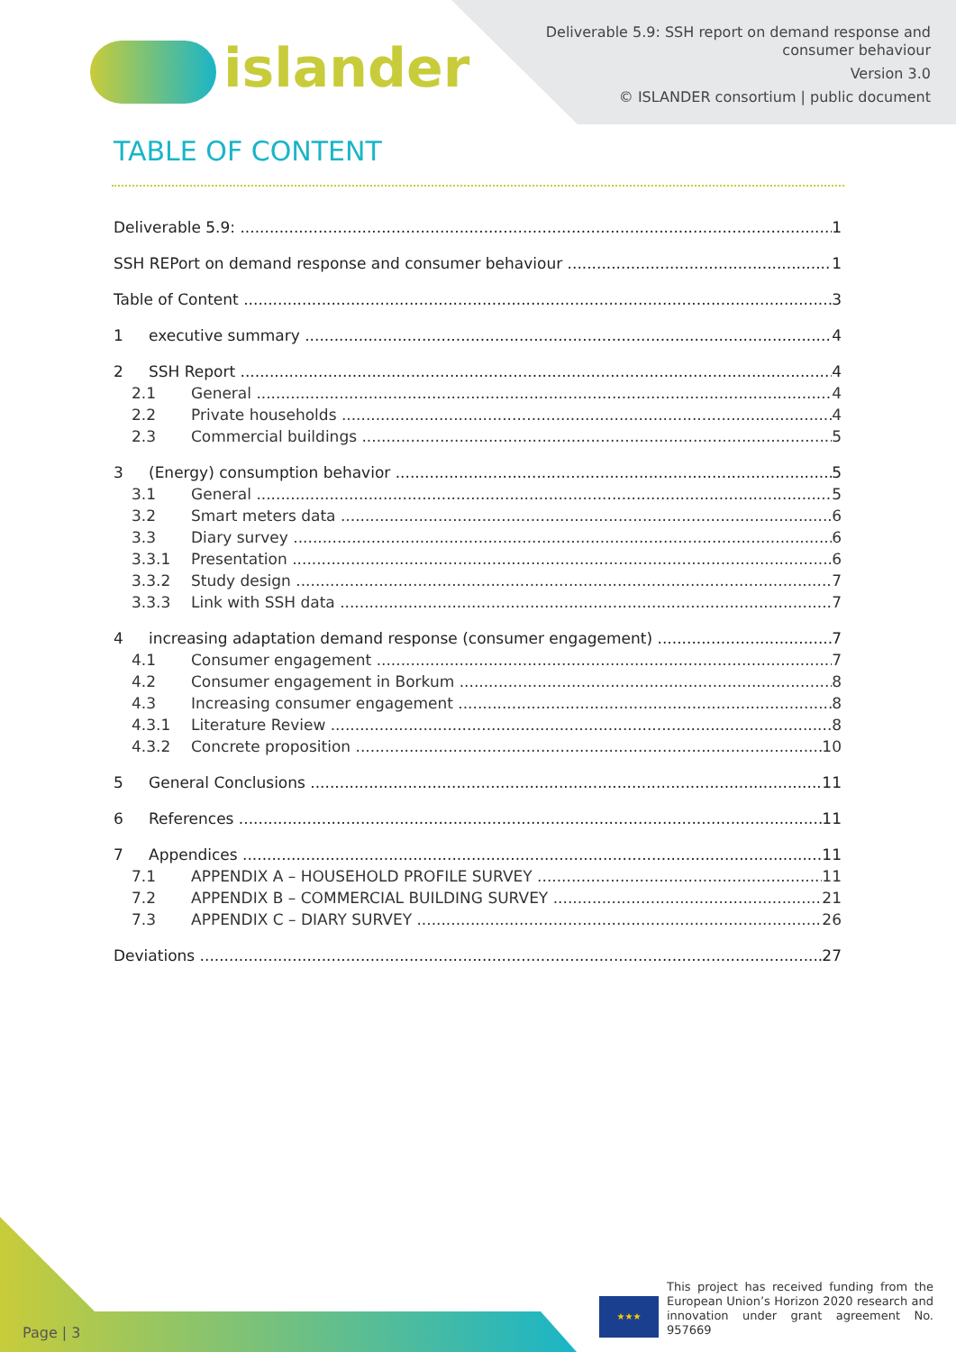islander
Deliverable 5.9: SSH report on demand response and
consumer behaviour
Version 3.0
© ISLANDER consortium | public document
TABLE OF CONTENT
Deliverable 5.9: 1
SSH REPort on demand response and consumer behaviour 1
Table of Content 3
1 executive summary 4
2 SSH Report 4
2.1 General 4
2.2 Private households 4
2.3 Commercial buildings 5
3 (Energy) consumption behavior 5
3.1 General 5
3.2 Smart meters data 6
3.3 Diary survey 6
3.3.1 Presentation 6
3.3.2 Study design 7
3.3.3 Link with SSH data 7
4 increasing adaptation demand response (consumer engagement) 7
4.1 Consumer engagement 7
4.2 Consumer engagement in Borkum 8
4.3 Increasing consumer engagement 8
4.3.1 Literature Review 8
4.3.2 Concrete proposition 10
5 General Conclusions 11
6 References 11
7 Appendices 11
7.1 APPENDIX A – HOUSEHOLD PROFILE SURVEY 11
7.2 APPENDIX B – COMMERCIAL BUILDING SURVEY 21
7.3 APPENDIX C – DIARY SURVEY 26
Deviations 27
Page | 3 ★★★
This project has received funding from the European Union’s Horizon 2020 research and innovation under grant agreement No. 957669